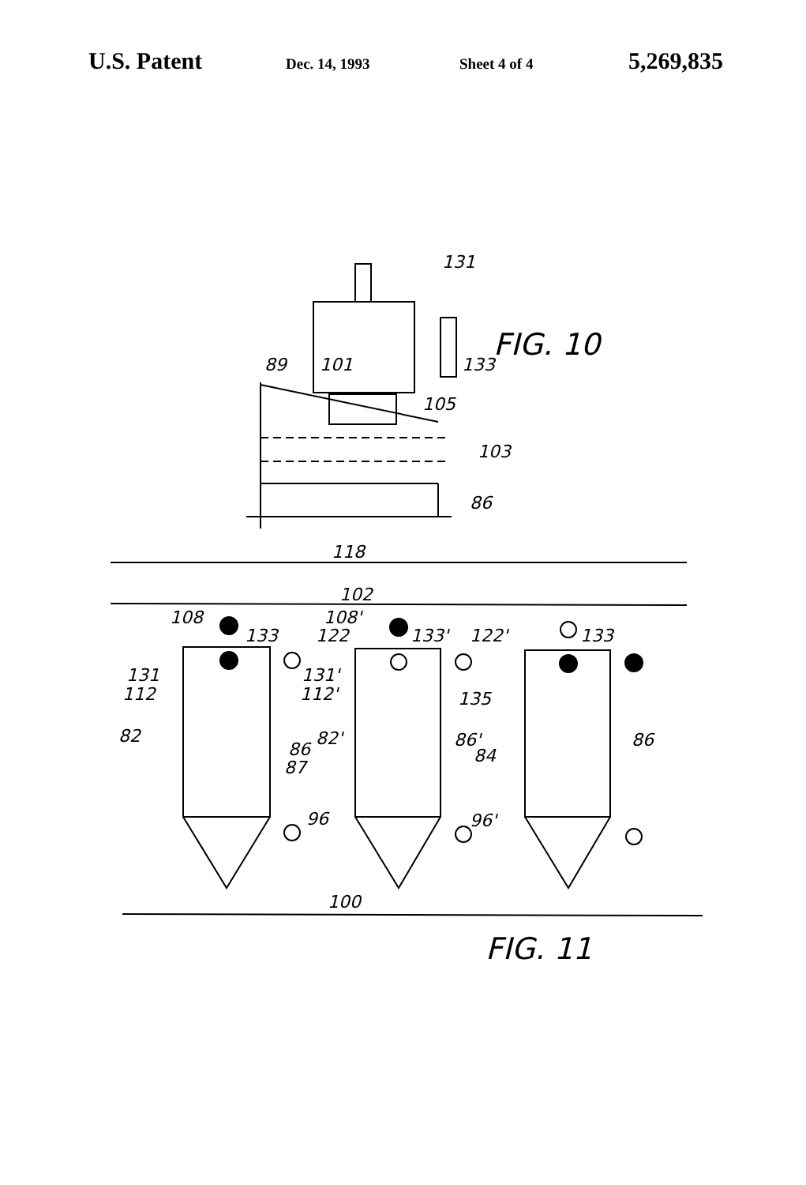U.S. Patent Dec. 14, 1993 Sheet 4 of 4 5,269,835
131
FIG. 10
133
89
101
105
103
86
118
102
108
108'
133
122
133'
122'
133
131
112
82
131'
112'
135
82'
86'
84
86
87
86
96
96'
100
FIG. 11